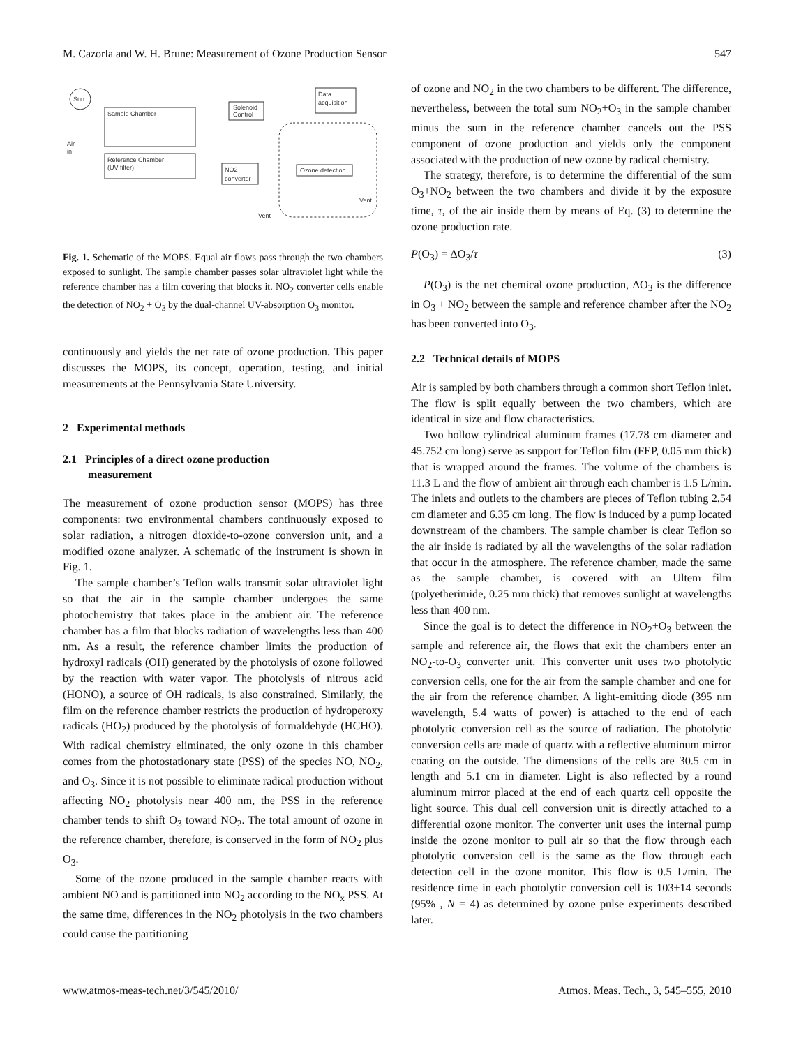M. Cazorla and W. H. Brune: Measurement of Ozone Production Sensor 547
Sun
Sample Chamber
Reference Chamber
(UV filter)
Air
in
Solenoid
Control
Data
acquisition
NO2
converter
Ozone detection
Vent
Vent
Fig. 1. Schematic of the MOPS. Equal air flows pass through the two chambers exposed to sunlight. The sample chamber passes solar ultraviolet light while the reference chamber has a film covering that blocks it. NO<sub>2</sub> converter cells enable the detection of NO<sub>2</sub> + O<sub>3</sub> by the dual-channel UV-absorption O<sub>3</sub> monitor.
continuously and yields the net rate of ozone production. This paper discusses the MOPS, its concept, operation, testing, and initial measurements at the Pennsylvania State University.
2 Experimental methods
2.1 Principles of a direct ozone production
measurement
The measurement of ozone production sensor (MOPS) has three components: two environmental chambers continuously exposed to solar radiation, a nitrogen dioxide-to-ozone conversion unit, and a modified ozone analyzer. A schematic of the instrument is shown in Fig. 1.
The sample chamber’s Teflon walls transmit solar ultraviolet light so that the air in the sample chamber undergoes the same photochemistry that takes place in the ambient air. The reference chamber has a film that blocks radiation of wavelengths less than 400 nm. As a result, the reference chamber limits the production of hydroxyl radicals (OH) generated by the photolysis of ozone followed by the reaction with water vapor. The photolysis of nitrous acid (HONO), a source of OH radicals, is also constrained. Similarly, the film on the reference chamber restricts the production of hydroperoxy radicals (HO<sub>2</sub>) produced by the photolysis of formaldehyde (HCHO). With radical chemistry eliminated, the only ozone in this chamber comes from the photostationary state (PSS) of the species NO, NO<sub>2</sub>, and O<sub>3</sub>. Since it is not possible to eliminate radical production without affecting NO<sub>2</sub> photolysis near 400 nm, the PSS in the reference chamber tends to shift O<sub>3</sub> toward NO<sub>2</sub>. The total amount of ozone in the reference chamber, therefore, is conserved in the form of NO<sub>2</sub> plus O<sub>3</sub>.
Some of the ozone produced in the sample chamber reacts with ambient NO and is partitioned into NO<sub>2</sub> according to the NO<sub>x</sub> PSS. At the same time, differences in the NO<sub>2</sub> photolysis in the two chambers could cause the partitioning
of ozone and NO<sub>2</sub> in the two chambers to be different. The difference, nevertheless, between the total sum NO<sub>2</sub>+O<sub>3</sub> in the sample chamber minus the sum in the reference chamber cancels out the PSS component of ozone production and yields only the component associated with the production of new ozone by radical chemistry.
The strategy, therefore, is to determine the differential of the sum O<sub>3</sub>+NO<sub>2</sub> between the two chambers and divide it by the exposure time, τ, of the air inside them by means of Eq. (3) to determine the ozone production rate.
P(O<sub>3</sub>) = ΔO<sub>3</sub>/τ (3)
P(O<sub>3</sub>) is the net chemical ozone production, ΔO<sub>3</sub> is the difference in O<sub>3</sub> + NO<sub>2</sub> between the sample and reference chamber after the NO<sub>2</sub> has been converted into O<sub>3</sub>.
2.2 Technical details of MOPS
Air is sampled by both chambers through a common short Teflon inlet. The flow is split equally between the two chambers, which are identical in size and flow characteristics.
Two hollow cylindrical aluminum frames (17.78 cm diameter and 45.752 cm long) serve as support for Teflon film (FEP, 0.05 mm thick) that is wrapped around the frames. The volume of the chambers is 11.3 L and the flow of ambient air through each chamber is 1.5 L/min. The inlets and outlets to the chambers are pieces of Teflon tubing 2.54 cm diameter and 6.35 cm long. The flow is induced by a pump located downstream of the chambers. The sample chamber is clear Teflon so the air inside is radiated by all the wavelengths of the solar radiation that occur in the atmosphere. The reference chamber, made the same as the sample chamber, is covered with an Ultem film (polyetherimide, 0.25 mm thick) that removes sunlight at wavelengths less than 400 nm.
Since the goal is to detect the difference in NO<sub>2</sub>+O<sub>3</sub> between the sample and reference air, the flows that exit the chambers enter an NO<sub>2</sub>-to-O<sub>3</sub> converter unit. This converter unit uses two photolytic conversion cells, one for the air from the sample chamber and one for the air from the reference chamber. A light-emitting diode (395 nm wavelength, 5.4 watts of power) is attached to the end of each photolytic conversion cell as the source of radiation. The photolytic conversion cells are made of quartz with a reflective aluminum mirror coating on the outside. The dimensions of the cells are 30.5 cm in length and 5.1 cm in diameter. Light is also reflected by a round aluminum mirror placed at the end of each quartz cell opposite the light source. This dual cell conversion unit is directly attached to a differential ozone monitor. The converter unit uses the internal pump inside the ozone monitor to pull air so that the flow through each photolytic conversion cell is the same as the flow through each detection cell in the ozone monitor. This flow is 0.5 L/min. The residence time in each photolytic conversion cell is 103±14 seconds (95% , N = 4) as determined by ozone pulse experiments described later.
www.atmos-meas-tech.net/3/545/2010/ Atmos. Meas. Tech., 3, 545–555, 2010